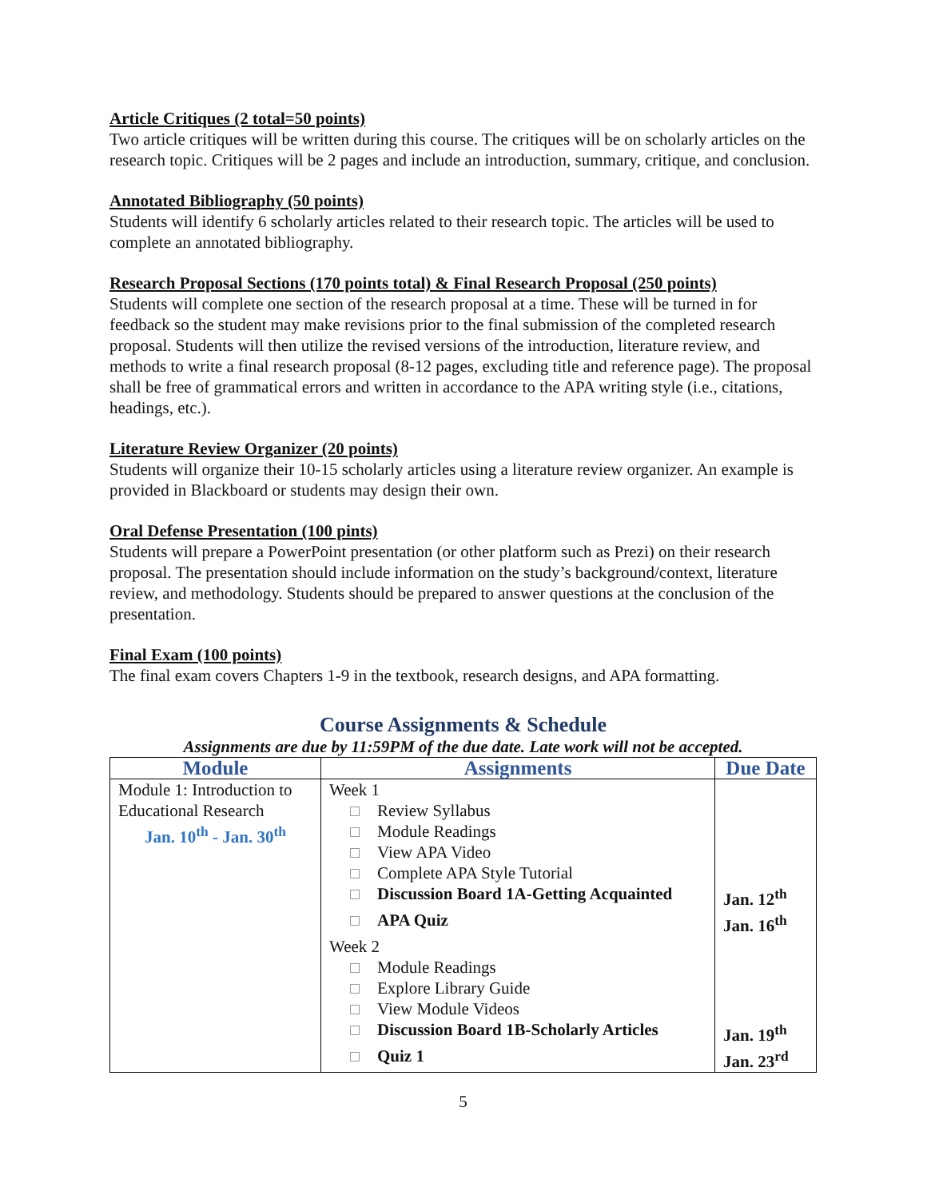Article Critiques (2 total=50 points)
Two article critiques will be written during this course. The critiques will be on scholarly articles on the research topic. Critiques will be 2 pages and include an introduction, summary, critique, and conclusion.
Annotated Bibliography (50 points)
Students will identify 6 scholarly articles related to their research topic. The articles will be used to complete an annotated bibliography.
Research Proposal Sections (170 points total) & Final Research Proposal (250 points)
Students will complete one section of the research proposal at a time. These will be turned in for feedback so the student may make revisions prior to the final submission of the completed research proposal. Students will then utilize the revised versions of the introduction, literature review, and methods to write a final research proposal (8-12 pages, excluding title and reference page). The proposal shall be free of grammatical errors and written in accordance to the APA writing style (i.e., citations, headings, etc.).
Literature Review Organizer (20 points)
Students will organize their 10-15 scholarly articles using a literature review organizer. An example is provided in Blackboard or students may design their own.
Oral Defense Presentation (100 pints)
Students will prepare a PowerPoint presentation (or other platform such as Prezi) on their research proposal. The presentation should include information on the study’s background/context, literature review, and methodology. Students should be prepared to answer questions at the conclusion of the presentation.
Final Exam (100 points)
The final exam covers Chapters 1-9 in the textbook, research designs, and APA formatting.
Course Assignments & Schedule
Assignments are due by 11:59PM of the due date. Late work will not be accepted.
| Module | Assignments | Due Date |
| --- | --- | --- |
| Module 1: Introduction to Educational Research Jan. 10<sup>th</sup> - Jan. 30<sup>th</sup> | Week 1 | |
| | Review Syllabus | |
| | Module Readings | |
| | View APA Video | |
| | Complete APA Style Tutorial | |
| | Discussion Board 1A-Getting Acquainted | Jan. 12<sup>th</sup> |
| | APA Quiz | Jan. 16<sup>th</sup> |
| | Week 2 | |
| | Module Readings | |
| | Explore Library Guide | |
| | View Module Videos | |
| | Discussion Board 1B-Scholarly Articles | Jan. 19<sup>th</sup> |
| | Quiz 1 | Jan. 23<sup>rd</sup> |
5